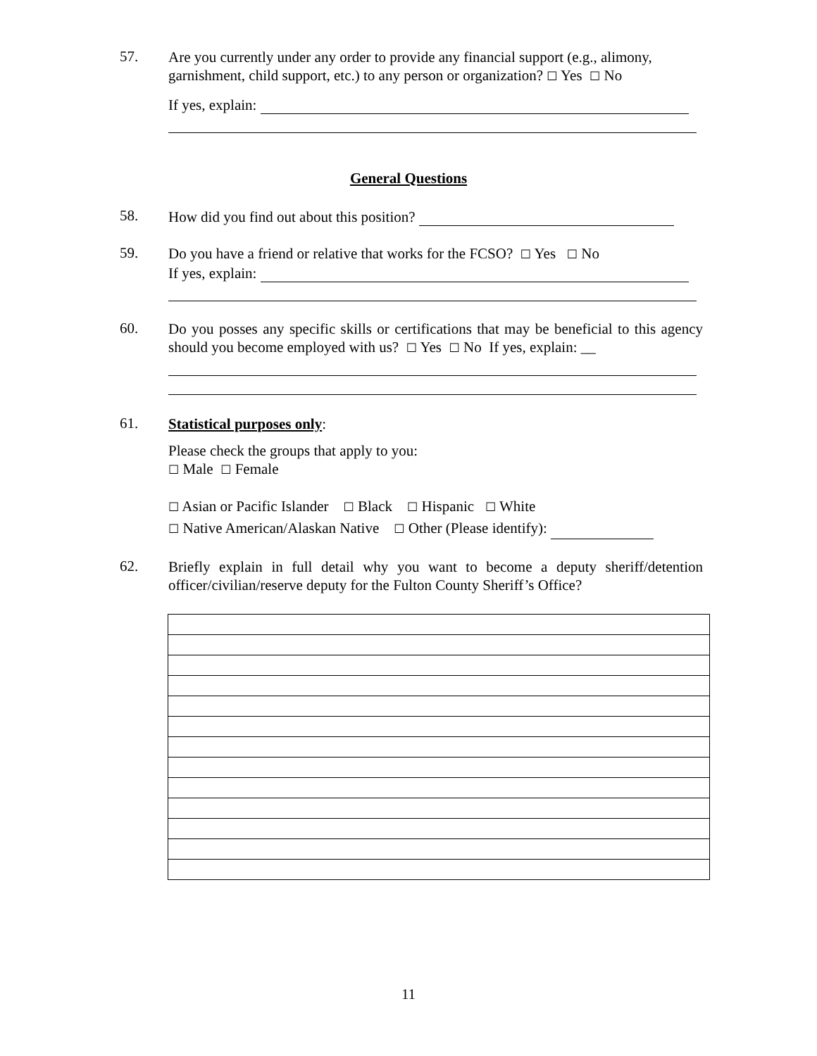57.
Are you currently under any order to provide any financial support (e.g., alimony, garnishment, child support, etc.) to any person or organization? ☐ Yes ☐ No
If yes, explain:
General Questions
58.
How did you find out about this position?
59.
Do you have a friend or relative that works for the FCSO? ☐ Yes ☐ No
If yes, explain:
60.
Do you posses any specific skills or certifications that may be beneficial to this agency should you become employed with us? ☐ Yes ☐ No If yes, explain: __
61.
Statistical purposes only:
Please check the groups that apply to you:
☐ Male ☐ Female
☐ Asian or Pacific Islander ☐ Black ☐ Hispanic ☐ White
☐ Native American/Alaskan Native ☐ Other (Please identify):
62.
Briefly explain in full detail why you want to become a deputy sheriff/detention officer/civilian/reserve deputy for the Fulton County Sheriff’s Office?
11